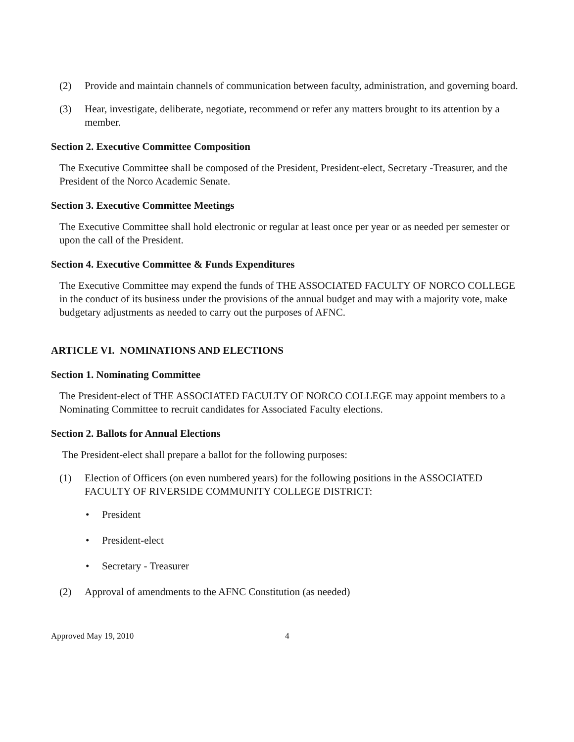(2) Provide and maintain channels of communication between faculty, administration, and governing board.
(3) Hear, investigate, deliberate, negotiate, recommend or refer any matters brought to its attention by a member.
Section 2. Executive Committee Composition
The Executive Committee shall be composed of the President, President-elect, Secretary -Treasurer, and the President of the Norco Academic Senate.
Section 3. Executive Committee Meetings
The Executive Committee shall hold electronic or regular at least once per year or as needed per semester or upon the call of the President.
Section 4. Executive Committee & Funds Expenditures
The Executive Committee may expend the funds of THE ASSOCIATED FACULTY OF NORCO COLLEGE in the conduct of its business under the provisions of the annual budget and may with a majority vote, make budgetary adjustments as needed to carry out the purposes of AFNC.
ARTICLE VI. NOMINATIONS AND ELECTIONS
Section 1. Nominating Committee
The President-elect of THE ASSOCIATED FACULTY OF NORCO COLLEGE may appoint members to a Nominating Committee to recruit candidates for Associated Faculty elections.
Section 2. Ballots for Annual Elections
The President-elect shall prepare a ballot for the following purposes:
(1) Election of Officers (on even numbered years) for the following positions in the ASSOCIATED FACULTY OF RIVERSIDE COMMUNITY COLLEGE DISTRICT:
• President
• President-elect
• Secretary - Treasurer
(2) Approval of amendments to the AFNC Constitution (as needed)
Approved May 19, 2010 4